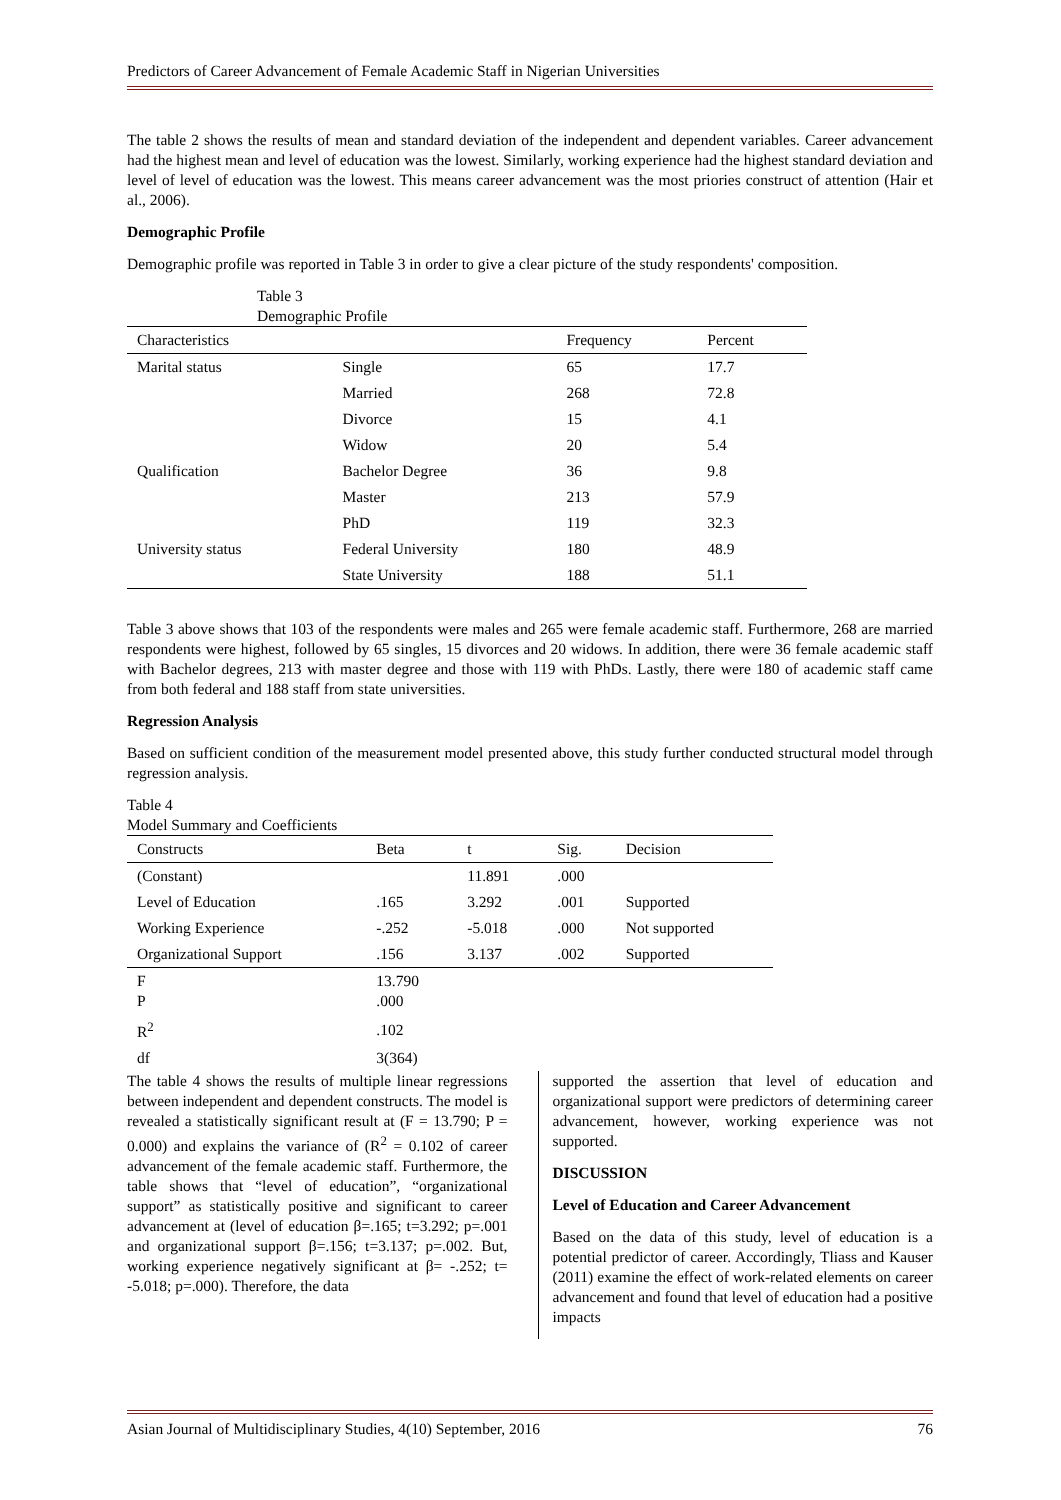Predictors of Career Advancement of Female Academic Staff in Nigerian Universities
The table 2 shows the results of mean and standard deviation of the independent and dependent variables. Career advancement had the highest mean and level of education was the lowest. Similarly, working experience had the highest standard deviation and level of level of education was the lowest. This means career advancement was the most priories construct of attention (Hair et al., 2006).
Demographic Profile
Demographic profile was reported in Table 3 in order to give a clear picture of the study respondents' composition.
Table 3
Demographic Profile
| Characteristics | | Frequency | Percent |
| --- | --- | --- | --- |
| Marital status | Single | 65 | 17.7 |
| | Married | 268 | 72.8 |
| | Divorce | 15 | 4.1 |
| | Widow | 20 | 5.4 |
| Qualification | Bachelor Degree | 36 | 9.8 |
| | Master | 213 | 57.9 |
| | PhD | 119 | 32.3 |
| University status | Federal University | 180 | 48.9 |
| | State University | 188 | 51.1 |
Table 3 above shows that 103 of the respondents were males and 265 were female academic staff. Furthermore, 268 are married respondents were highest, followed by 65 singles, 15 divorces and 20 widows. In addition, there were 36 female academic staff with Bachelor degrees, 213 with master degree and those with 119 with PhDs. Lastly, there were 180 of academic staff came from both federal and 188 staff from state universities.
Regression Analysis
Based on sufficient condition of the measurement model presented above, this study further conducted structural model through regression analysis.
Table 4
Model Summary and Coefficients
| Constructs | Beta | t | Sig. | Decision |
| --- | --- | --- | --- | --- |
| (Constant) | | 11.891 | .000 | |
| Level of Education | .165 | 3.292 | .001 | Supported |
| Working Experience | -.252 | -5.018 | .000 | Not supported |
| Organizational Support | .156 | 3.137 | .002 | Supported |
| F P | 13.790 .000 | | | |
| R<sup>2</sup> | .102 | | | |
| df | 3(364) | | | |
The table 4 shows the results of multiple linear regressions between independent and dependent constructs. The model is revealed a statistically significant result at (F = 13.790; P = 0.000) and explains the variance of (R<sup>2</sup> = 0.102 of career advancement of the female academic staff. Furthermore, the table shows that “level of education”, “organizational support” as statistically positive and significant to career advancement at (level of education β=.165; t=3.292; p=.001 and organizational support β=.156; t=3.137; p=.002. But, working experience negatively significant at β= -.252; t= -5.018; p=.000). Therefore, the data
supported the assertion that level of education and organizational support were predictors of determining career advancement, however, working experience was not supported.
DISCUSSION
Level of Education and Career Advancement
Based on the data of this study, level of education is a potential predictor of career. Accordingly, Tliass and Kauser (2011) examine the effect of work-related elements on career advancement and found that level of education had a positive impacts
Asian Journal of Multidisciplinary Studies, 4(10) September, 2016 76